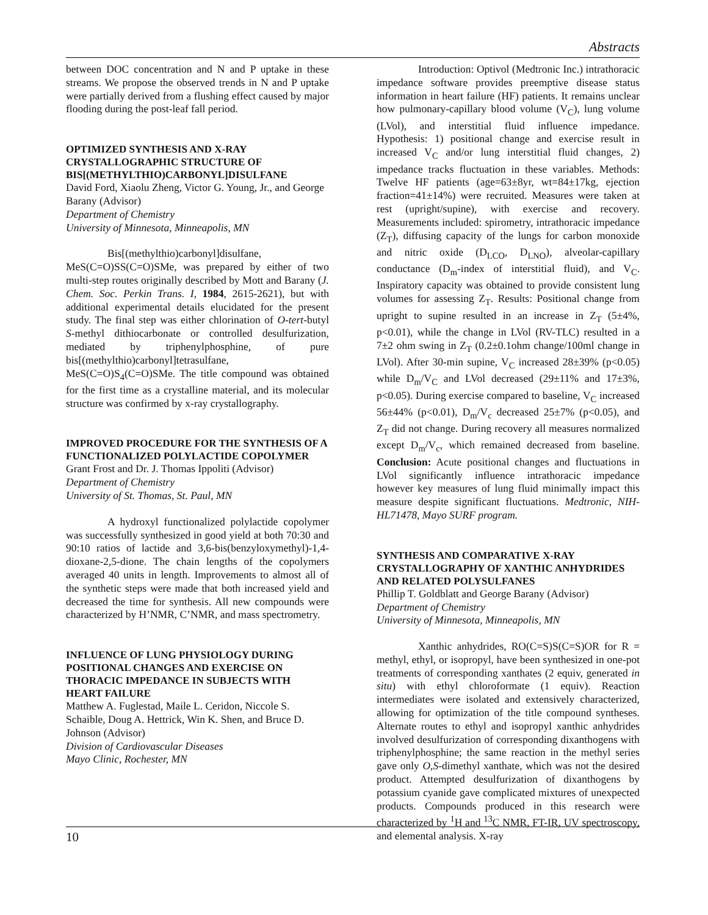Abstracts
between DOC concentration and N and P uptake in these streams. We propose the observed trends in N and P uptake were partially derived from a flushing effect caused by major flooding during the post-leaf fall period.
OPTIMIZED SYNTHESIS AND X-RAY CRYSTALLOGRAPHIC STRUCTURE OF BIS[(METHYLTHIO)CARBONYL]DISULFANE
David Ford, Xiaolu Zheng, Victor G. Young, Jr., and George Barany (Advisor)
Department of Chemistry
University of Minnesota, Minneapolis, MN
Bis[(methylthio)carbonyl]disulfane,
MeS(C=O)SS(C=O)SMe, was prepared by either of two multi-step routes originally described by Mott and Barany (J. Chem. Soc. Perkin Trans. I, 1984, 2615-2621), but with additional experimental details elucidated for the present study. The final step was either chlorination of O-tert-butyl S-methyl dithiocarbonate or controlled desulfurization, mediated by triphenylphosphine, of pure bis[(methylthio)carbonyl]tetrasulfane, MeS(C=O)S<sub>4</sub>(C=O)SMe. The title compound was obtained for the first time as a crystalline material, and its molecular structure was confirmed by x-ray crystallography.
IMPROVED PROCEDURE FOR THE SYNTHESIS OF A FUNCTIONALIZED POLYLACTIDE COPOLYMER
Grant Frost and Dr. J. Thomas Ippoliti (Advisor)
Department of Chemistry
University of St. Thomas, St. Paul, MN
A hydroxyl functionalized polylactide copolymer was successfully synthesized in good yield at both 70:30 and 90:10 ratios of lactide and 3,6-bis(benzyloxymethyl)-1,4-dioxane-2,5-dione. The chain lengths of the copolymers averaged 40 units in length. Improvements to almost all of the synthetic steps were made that both increased yield and decreased the time for synthesis. All new compounds were characterized by H’NMR, C’NMR, and mass spectrometry.
INFLUENCE OF LUNG PHYSIOLOGY DURING POSITIONAL CHANGES AND EXERCISE ON THORACIC IMPEDANCE IN SUBJECTS WITH HEART FAILURE
Matthew A. Fuglestad, Maile L. Ceridon, Niccole S. Schaible, Doug A. Hettrick, Win K. Shen, and Bruce D. Johnson (Advisor)
Division of Cardiovascular Diseases
Mayo Clinic, Rochester, MN
Introduction: Optivol (Medtronic Inc.) intrathoracic impedance software provides preemptive disease status information in heart failure (HF) patients. It remains unclear how pulmonary-capillary blood volume (V<sub>C</sub>), lung volume (LVol), and interstitial fluid influence impedance. Hypothesis: 1) positional change and exercise result in increased V<sub>C</sub> and/or lung interstitial fluid changes, 2) impedance tracks fluctuation in these variables. Methods: Twelve HF patients (age=63±8yr, wt=84±17kg, ejection fraction=41±14%) were recruited. Measures were taken at rest (upright/supine), with exercise and recovery. Measurements included: spirometry, intrathoracic impedance (Z<sub>T</sub>), diffusing capacity of the lungs for carbon monoxide and nitric oxide (D<sub>LCO</sub>, D<sub>LNO</sub>), alveolar-capillary conductance (D<sub>m</sub>-index of interstitial fluid), and V<sub>C</sub>. Inspiratory capacity was obtained to provide consistent lung volumes for assessing Z<sub>T</sub>. Results: Positional change from upright to supine resulted in an increase in Z<sub>T</sub> (5±4%, p<0.01), while the change in LVol (RV-TLC) resulted in a 7±2 ohm swing in Z<sub>T</sub> (0.2±0.1ohm change/100ml change in LVol). After 30-min supine, V<sub>C</sub> increased 28±39% (p<0.05) while D<sub>m</sub>/V<sub>C</sub> and LVol decreased (29±11% and 17±3%, p<0.05). During exercise compared to baseline, V<sub>C</sub> increased 56±44% (p<0.01), D<sub>m</sub>/V<sub>c</sub> decreased 25±7% (p<0.05), and Z<sub>T</sub> did not change. During recovery all measures normalized except D<sub>m</sub>/V<sub>c</sub>, which remained decreased from baseline. Conclusion: Acute positional changes and fluctuations in LVol significantly influence intrathoracic impedance however key measures of lung fluid minimally impact this measure despite significant fluctuations. Medtronic, NIH-HL71478, Mayo SURF program.
SYNTHESIS AND COMPARATIVE X-RAY CRYSTALLOGRAPHY OF XANTHIC ANHYDRIDES AND RELATED POLYSULFANES
Phillip T. Goldblatt and George Barany (Advisor)
Department of Chemistry
University of Minnesota, Minneapolis, MN
Xanthic anhydrides, RO(C=S)S(C=S)OR for R = methyl, ethyl, or isopropyl, have been synthesized in one-pot treatments of corresponding xanthates (2 equiv, generated in situ) with ethyl chloroformate (1 equiv). Reaction intermediates were isolated and extensively characterized, allowing for optimization of the title compound syntheses. Alternate routes to ethyl and isopropyl xanthic anhydrides involved desulfurization of corresponding dixanthogens with triphenylphosphine; the same reaction in the methyl series gave only O,S-dimethyl xanthate, which was not the desired product. Attempted desulfurization of dixanthogens by potassium cyanide gave complicated mixtures of unexpected products. Compounds produced in this research were characterized by <sup>1</sup>H and <sup>13</sup>C NMR, FT-IR, UV spectroscopy, and elemental analysis. X-ray
10